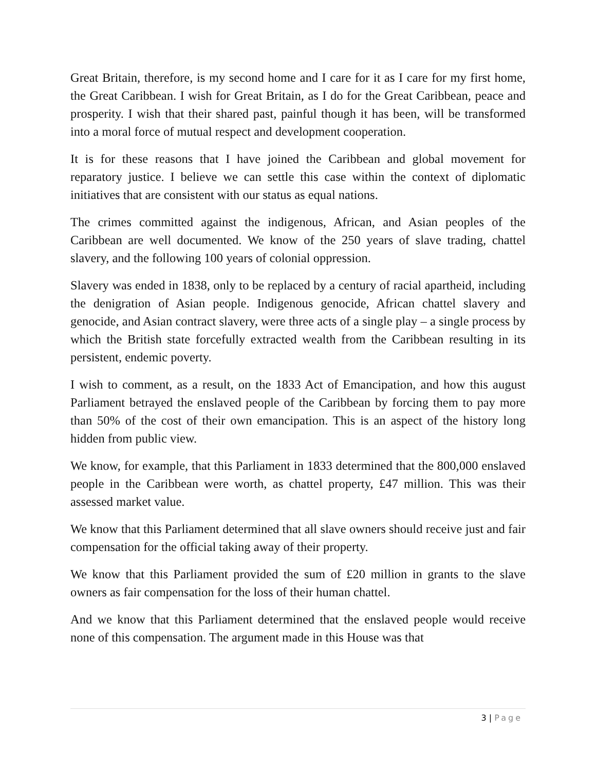Great Britain, therefore, is my second home and I care for it as I care for my first home, the Great Caribbean. I wish for Great Britain, as I do for the Great Caribbean, peace and prosperity. I wish that their shared past, painful though it has been, will be transformed into a moral force of mutual respect and development cooperation.
It is for these reasons that I have joined the Caribbean and global movement for reparatory justice. I believe we can settle this case within the context of diplomatic initiatives that are consistent with our status as equal nations.
The crimes committed against the indigenous, African, and Asian peoples of the Caribbean are well documented. We know of the 250 years of slave trading, chattel slavery, and the following 100 years of colonial oppression.
Slavery was ended in 1838, only to be replaced by a century of racial apartheid, including the denigration of Asian people. Indigenous genocide, African chattel slavery and genocide, and Asian contract slavery, were three acts of a single play – a single process by which the British state forcefully extracted wealth from the Caribbean resulting in its persistent, endemic poverty.
I wish to comment, as a result, on the 1833 Act of Emancipation, and how this august Parliament betrayed the enslaved people of the Caribbean by forcing them to pay more than 50% of the cost of their own emancipation. This is an aspect of the history long hidden from public view.
We know, for example, that this Parliament in 1833 determined that the 800,000 enslaved people in the Caribbean were worth, as chattel property, £47 million. This was their assessed market value.
We know that this Parliament determined that all slave owners should receive just and fair compensation for the official taking away of their property.
We know that this Parliament provided the sum of £20 million in grants to the slave owners as fair compensation for the loss of their human chattel.
And we know that this Parliament determined that the enslaved people would receive none of this compensation. The argument made in this House was that
3 | Page